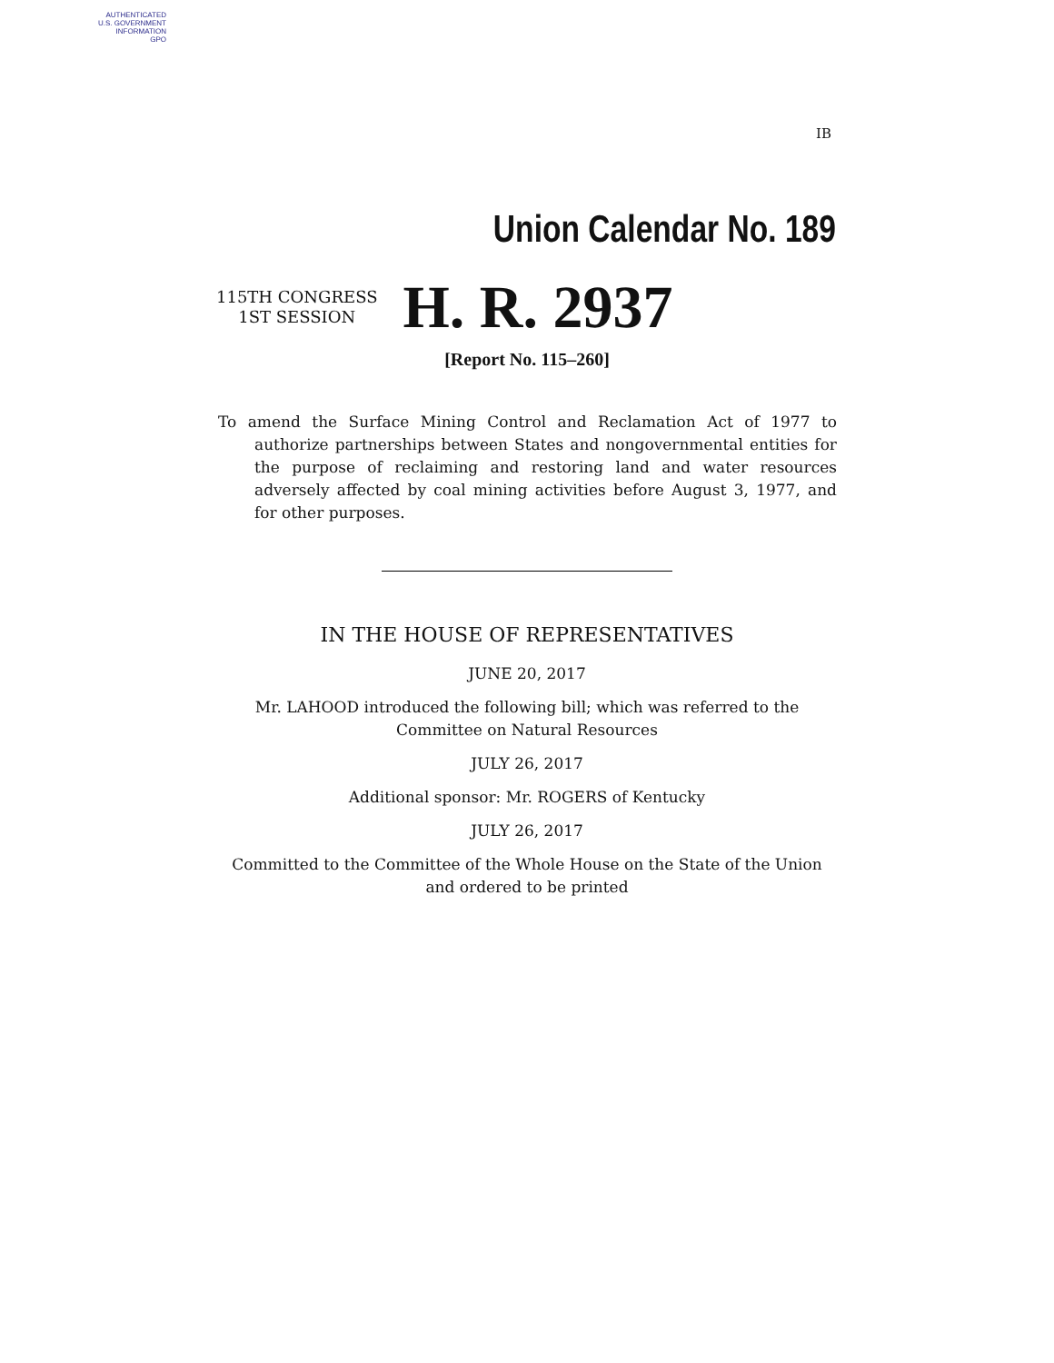AUTHENTICATED
U.S. GOVERNMENT
INFORMATION
GPO
IB
Union Calendar No. 189
115TH CONGRESS
1ST SESSION
H. R. 2937
[Report No. 115–260]
To amend the Surface Mining Control and Reclamation Act of 1977 to authorize partnerships between States and nongovernmental entities for the purpose of reclaiming and restoring land and water resources adversely affected by coal mining activities before August 3, 1977, and for other purposes.
IN THE HOUSE OF REPRESENTATIVES
JUNE 20, 2017
Mr. LAHOOD introduced the following bill; which was referred to the
Committee on Natural Resources
JULY 26, 2017
Additional sponsor: Mr. ROGERS of Kentucky
JULY 26, 2017
Committed to the Committee of the Whole House on the State of the Union
and ordered to be printed